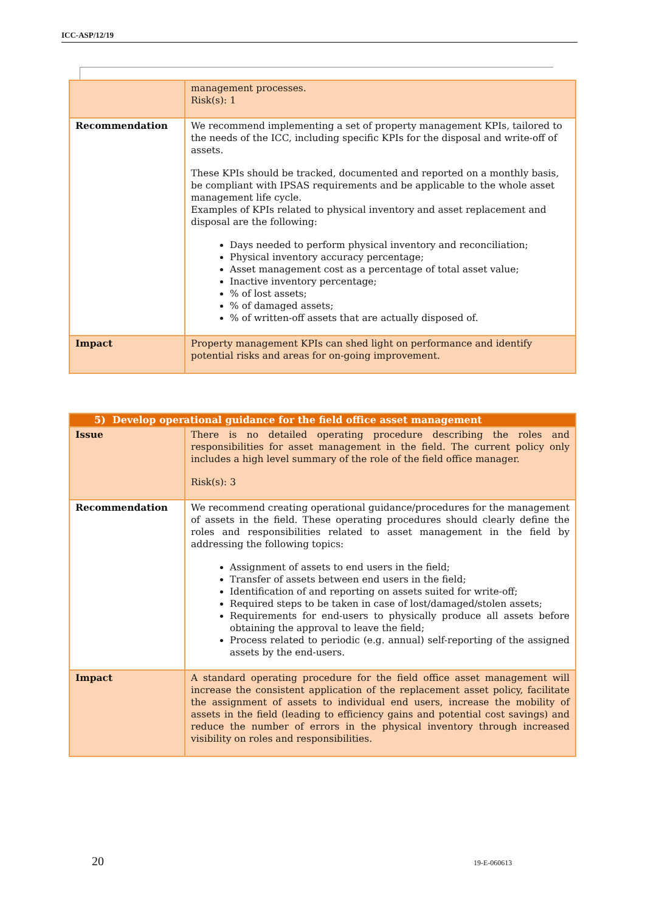ICC-ASP/12/19
| | management processes. Risk(s): 1 |
| Recommendation | We recommend implementing a set of property management KPIs, tailored to the needs of the ICC, including specific KPIs for the disposal and write-off of assets. These KPIs should be tracked, documented and reported on a monthly basis, be compliant with IPSAS requirements and be applicable to the whole asset management life cycle. Examples of KPIs related to physical inventory and asset replacement and disposal are the following: Days needed to perform physical inventory and reconciliation; Physical inventory accuracy percentage; Asset management cost as a percentage of total asset value; Inactive inventory percentage; % of lost assets; % of damaged assets; % of written-off assets that are actually disposed of. |
| Impact | Property management KPIs can shed light on performance and identify potential risks and areas for on-going improvement. |
| 5) Develop operational guidance for the field office asset management | |
| --- | --- |
| Issue | There is no detailed operating procedure describing the roles and responsibilities for asset management in the field. The current policy only includes a high level summary of the role of the field office manager. Risk(s): 3 |
| Recommendation | We recommend creating operational guidance/procedures for the management of assets in the field. These operating procedures should clearly define the roles and responsibilities related to asset management in the field by addressing the following topics: Assignment of assets to end users in the field; Transfer of assets between end users in the field; Identification of and reporting on assets suited for write-off; Required steps to be taken in case of lost/damaged/stolen assets; Requirements for end-users to physically produce all assets before obtaining the approval to leave the field; Process related to periodic (e.g. annual) self-reporting of the assigned assets by the end-users. |
| Impact | A standard operating procedure for the field office asset management will increase the consistent application of the replacement asset policy, facilitate the assignment of assets to individual end users, increase the mobility of assets in the field (leading to efficiency gains and potential cost savings) and reduce the number of errors in the physical inventory through increased visibility on roles and responsibilities. |
20 19-E-060613